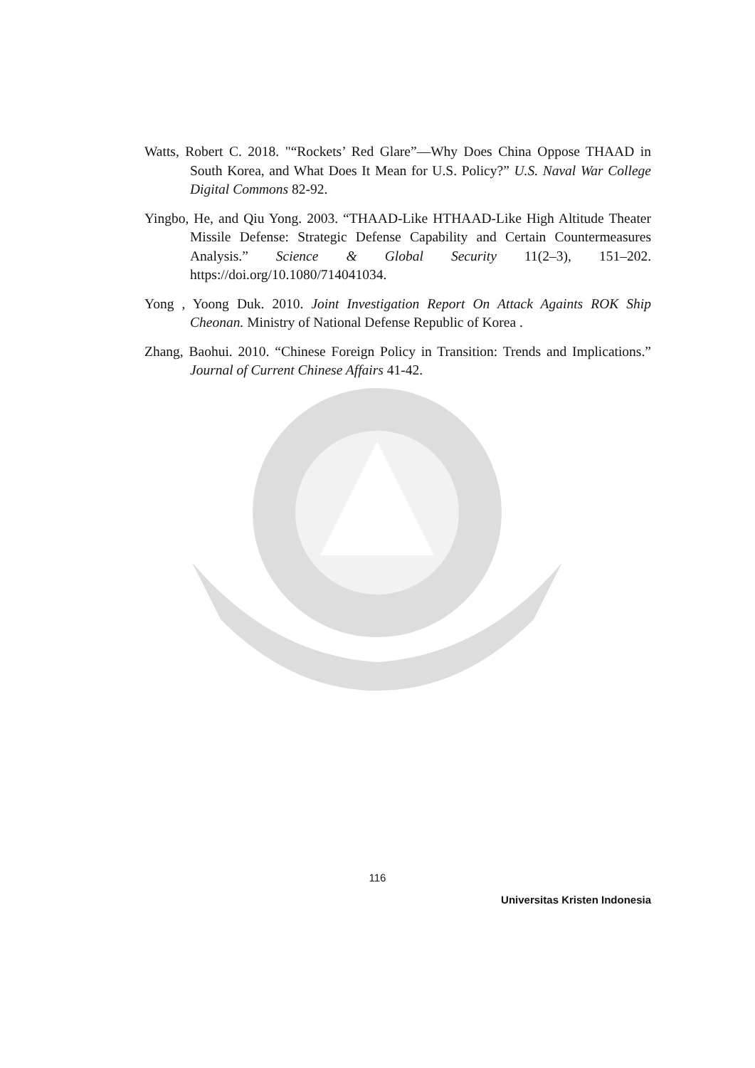Watts, Robert C. 2018. "“Rockets’ Red Glare”—Why Does China Oppose THAAD in South Korea, and What Does It Mean for U.S. Policy?” U.S. Naval War College Digital Commons 82-92.
Yingbo, He, and Qiu Yong. 2003. “THAAD-Like HTHAAD-Like High Altitude Theater Missile Defense: Strategic Defense Capability and Certain Countermeasures Analysis.” Science & Global Security 11(2–3), 151–202. https://doi.org/10.1080/714041034.
Yong , Yoong Duk. 2010. Joint Investigation Report On Attack Againts ROK Ship Cheonan. Ministry of National Defense Republic of Korea .
Zhang, Baohui. 2010. “Chinese Foreign Policy in Transition: Trends and Implications.” Journal of Current Chinese Affairs 41-42.
116
Universitas Kristen Indonesia